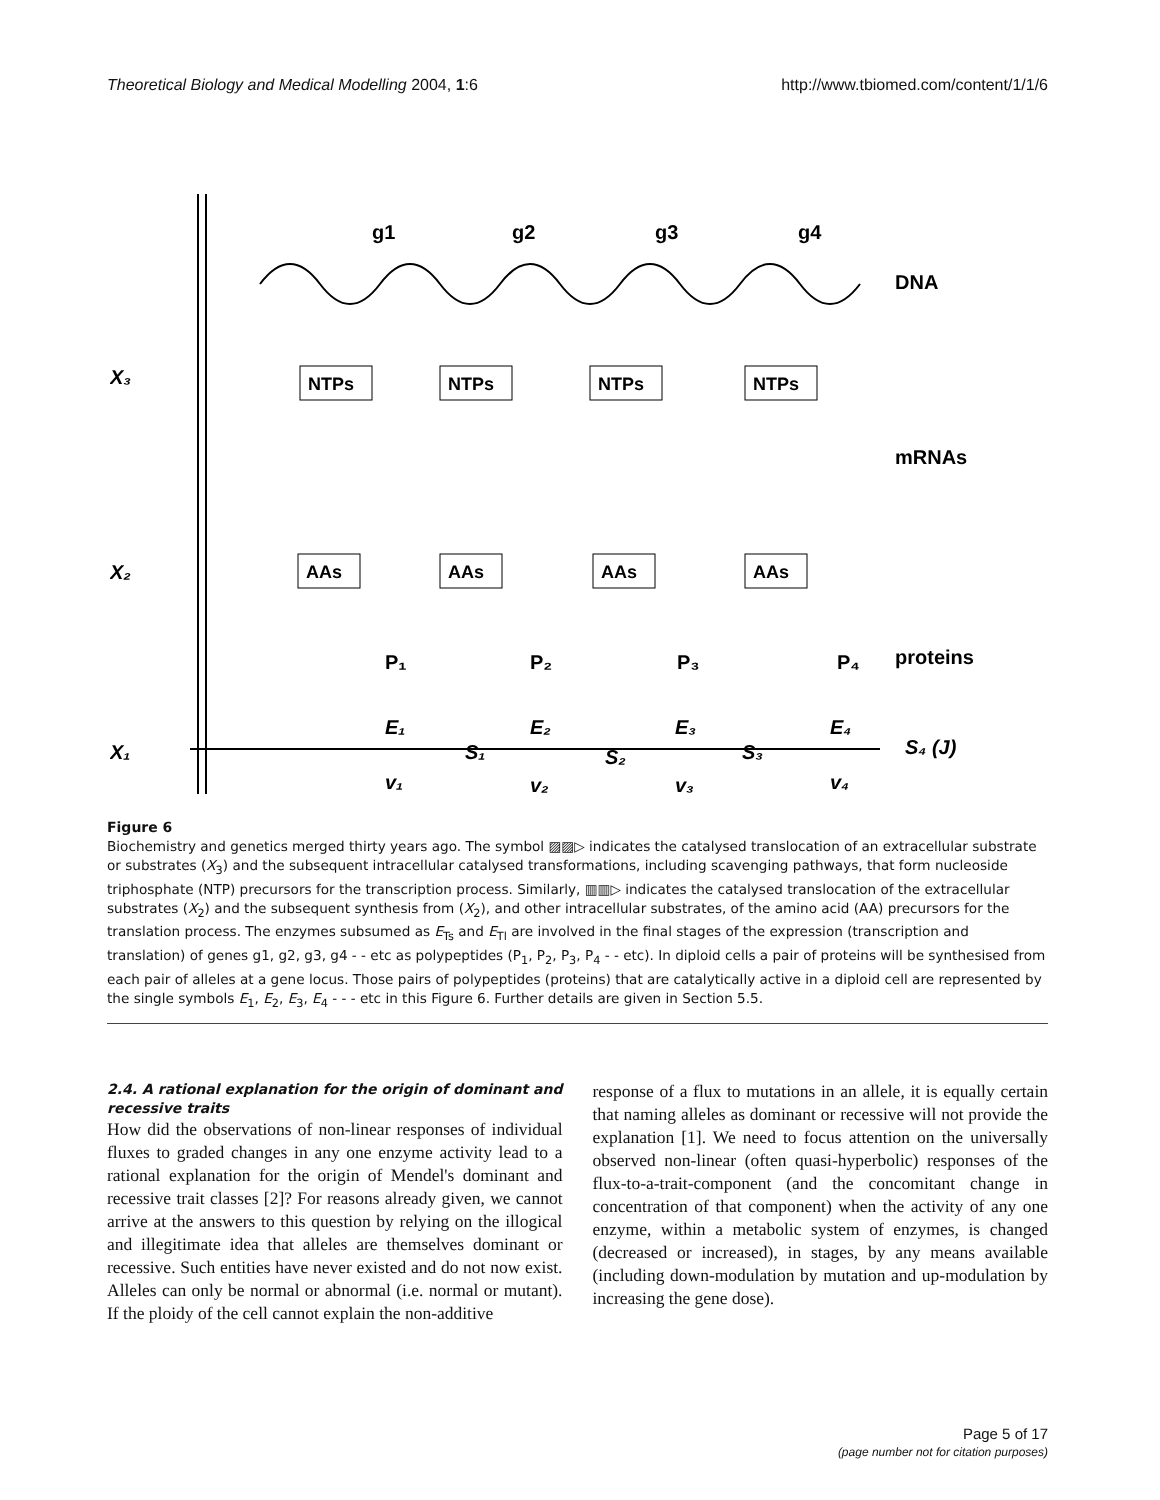Theoretical Biology and Medical Modelling 2004, 1:6 http://www.tbiomed.com/content/1/1/6
g1
g2
g3
g4
DNA
X₃
NTPs
NTPs
NTPs
NTPs
mRNAs
X₂
AAs
AAs
AAs
AAs
P₁
P₂
P₃
P₄
proteins
X₁
E₁
E₂
E₃
E₄
S₁
S₂
S₃
S₄ (J)
v₁
v₂
v₃
v₄
Figure 6
Biochemistry and genetics merged thirty years ago. The symbol ▨▨▷ indicates the catalysed translocation of an extracellular substrate or substrates (X<sub>3</sub>) and the subsequent intracellular catalysed transformations, including scavenging pathways, that form nucleoside triphosphate (NTP) precursors for the transcription process. Similarly, ▥▥▷ indicates the catalysed translocation of the extracellular substrates (X<sub>2</sub>) and the subsequent synthesis from (X<sub>2</sub>), and other intracellular substrates, of the amino acid (AA) precursors for the translation process. The enzymes subsumed as E<sub>Ts</sub> and E<sub>Tl</sub> are involved in the final stages of the expression (transcription and translation) of genes g1, g2, g3, g4 - - etc as polypeptides (P<sub>1</sub>, P<sub>2</sub>, P<sub>3</sub>, P<sub>4</sub> - - etc). In diploid cells a pair of proteins will be synthesised from each pair of alleles at a gene locus. Those pairs of polypeptides (proteins) that are catalytically active in a diploid cell are represented by the single symbols E<sub>1</sub>, E<sub>2</sub>, E<sub>3</sub>, E<sub>4</sub> - - - etc in this Figure 6. Further details are given in Section 5.5.
2.4. A rational explanation for the origin of dominant and recessive traits
How did the observations of non-linear responses of individual fluxes to graded changes in any one enzyme activity lead to a rational explanation for the origin of Mendel's dominant and recessive trait classes [2]? For reasons already given, we cannot arrive at the answers to this question by relying on the illogical and illegitimate idea that alleles are themselves dominant or recessive. Such entities have never existed and do not now exist. Alleles can only be normal or abnormal (i.e. normal or mutant). If the ploidy of the cell cannot explain the non-additive
response of a flux to mutations in an allele, it is equally certain that naming alleles as dominant or recessive will not provide the explanation [1]. We need to focus attention on the universally observed non-linear (often quasi-hyperbolic) responses of the flux-to-a-trait-component (and the concomitant change in concentration of that component) when the activity of any one enzyme, within a metabolic system of enzymes, is changed (decreased or increased), in stages, by any means available (including down-modulation by mutation and up-modulation by increasing the gene dose).
Page 5 of 17
(page number not for citation purposes)